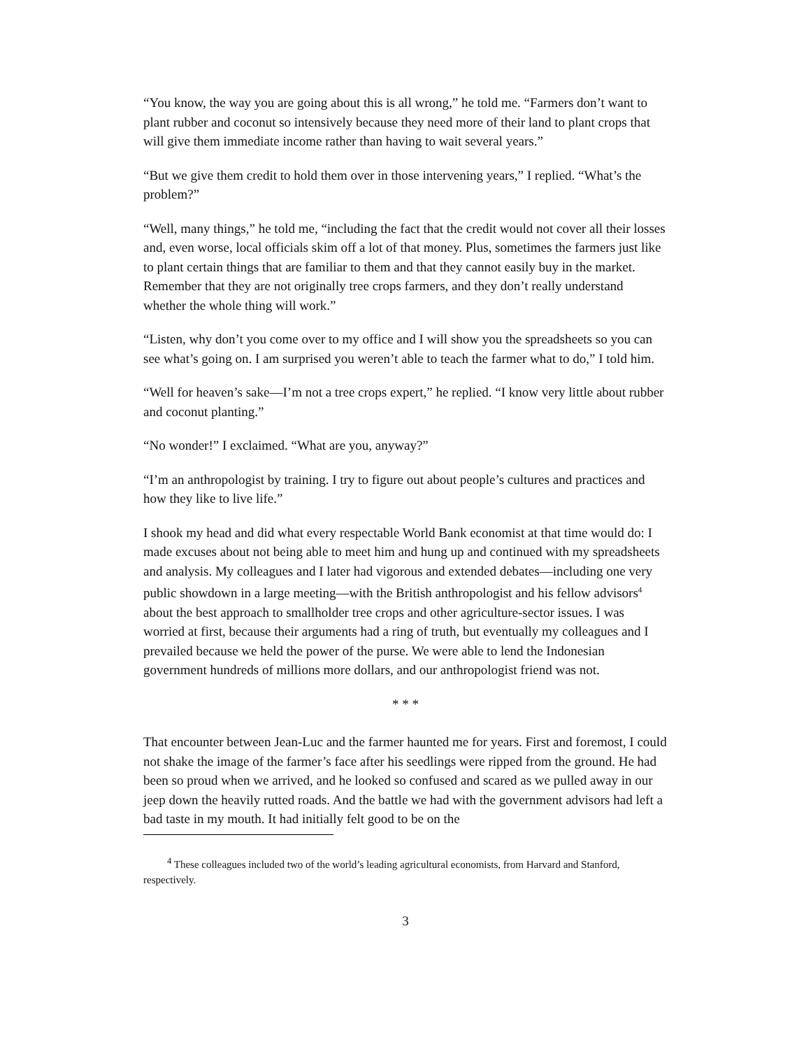“You know, the way you are going about this is all wrong,” he told me. “Farmers don’t want to plant rubber and coconut so intensively because they need more of their land to plant crops that will give them immediate income rather than having to wait several years.”
“But we give them credit to hold them over in those intervening years,” I replied. “What’s the problem?”
“Well, many things,” he told me, “including the fact that the credit would not cover all their losses and, even worse, local officials skim off a lot of that money. Plus, sometimes the farmers just like to plant certain things that are familiar to them and that they cannot easily buy in the market. Remember that they are not originally tree crops farmers, and they don’t really understand whether the whole thing will work.”
“Listen, why don’t you come over to my office and I will show you the spreadsheets so you can see what’s going on. I am surprised you weren’t able to teach the farmer what to do,” I told him.
“Well for heaven’s sake—I’m not a tree crops expert,” he replied. “I know very little about rubber and coconut planting.”
“No wonder!” I exclaimed. “What are you, anyway?”
“I’m an anthropologist by training. I try to figure out about people’s cultures and practices and how they like to live life.”
I shook my head and did what every respectable World Bank economist at that time would do: I made excuses about not being able to meet him and hung up and continued with my spreadsheets and analysis. My colleagues and I later had vigorous and extended debates—including one very public showdown in a large meeting—with the British anthropologist and his fellow advisors<sup>4</sup> about the best approach to smallholder tree crops and other agriculture-sector issues. I was worried at first, because their arguments had a ring of truth, but eventually my colleagues and I prevailed because we held the power of the purse. We were able to lend the Indonesian government hundreds of millions more dollars, and our anthropologist friend was not.
* * *
That encounter between Jean-Luc and the farmer haunted me for years. First and foremost, I could not shake the image of the farmer’s face after his seedlings were ripped from the ground. He had been so proud when we arrived, and he looked so confused and scared as we pulled away in our jeep down the heavily rutted roads. And the battle we had with the government advisors had left a bad taste in my mouth. It had initially felt good to be on the
<sup>4</sup> These colleagues included two of the world’s leading agricultural economists, from Harvard and Stanford, respectively.
3